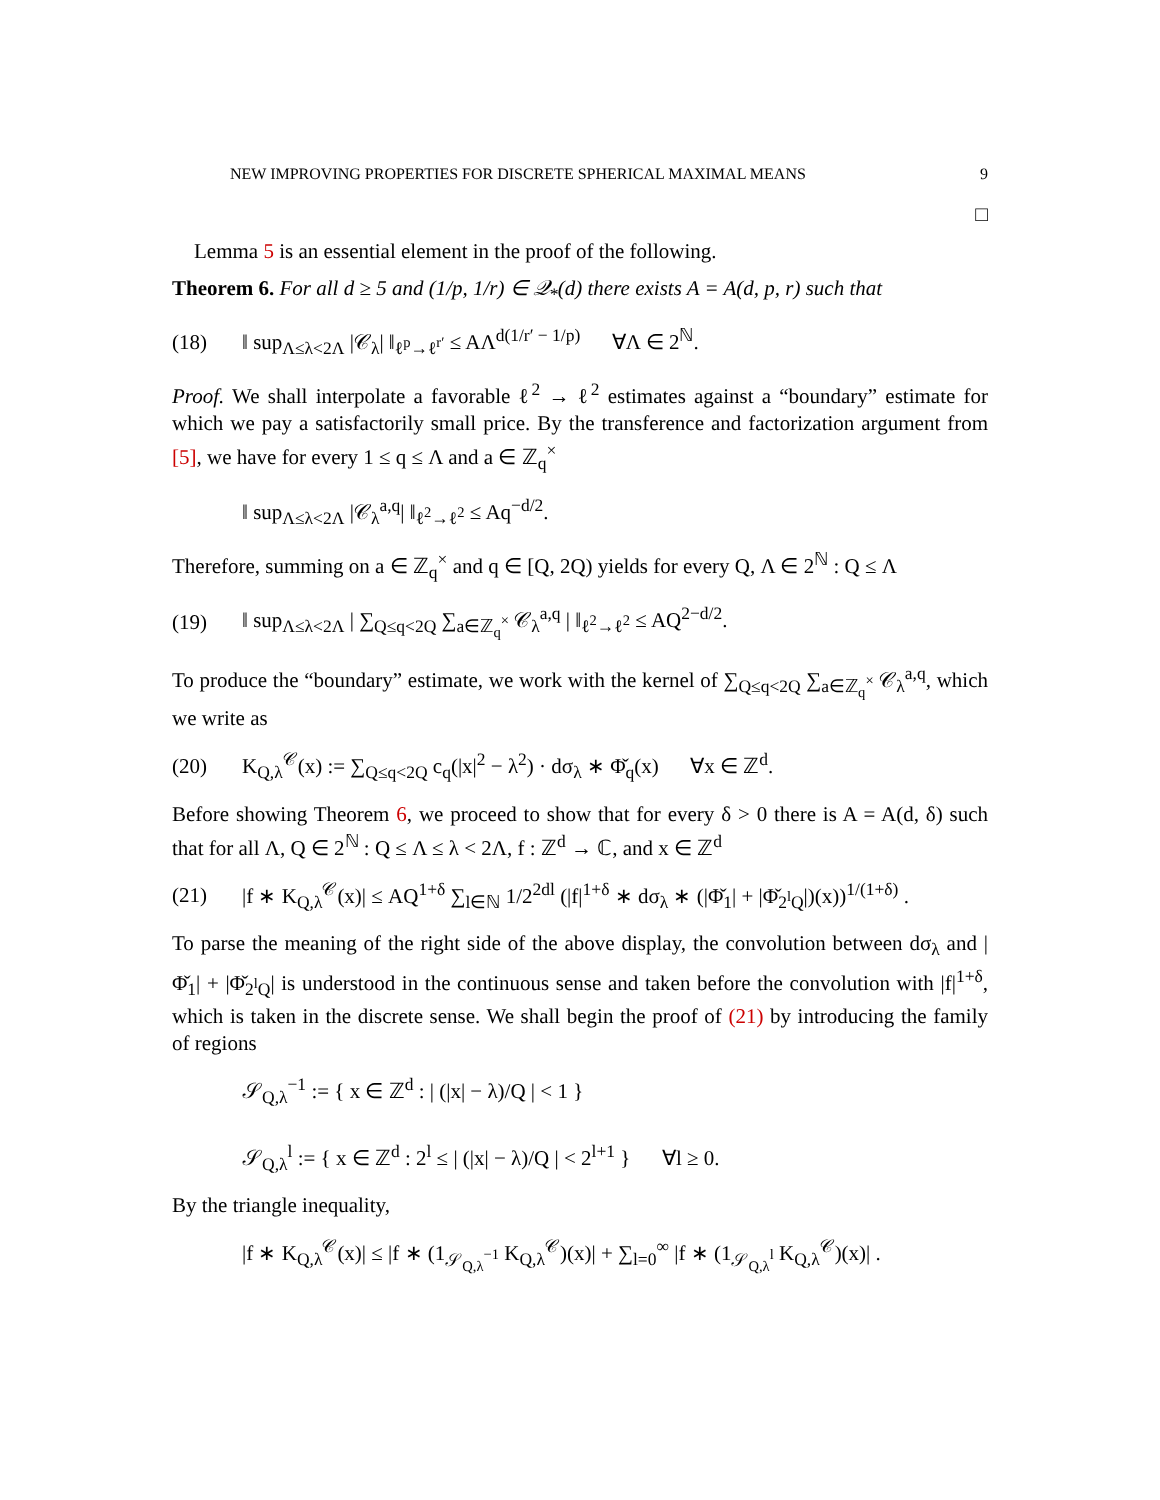NEW IMPROVING PROPERTIES FOR DISCRETE SPHERICAL MAXIMAL MEANS 9
□
Lemma 5 is an essential element in the proof of the following.
Theorem 6. For all d ≥ 5 and (1/p, 1/r) ∈ 𝒬<sub>*</sub>(d) there exists A = A(d, p, r) such that
(18) ‖ sup<sub>Λ≤λ<2Λ</sub> |𝒞<sub>λ</sub>| ‖<sub>ℓ<sup>p</sup>→ℓ<sup>r′</sup></sub> ≤ AΛ<sup>d(1/r′ − 1/p)</sup> ∀Λ ∈ 2<sup>ℕ</sup>.
Proof. We shall interpolate a favorable ℓ<sup>2</sup> → ℓ<sup>2</sup> estimates against a “boundary” estimate for which we pay a satisfactorily small price. By the transference and factorization argument from [5], we have for every 1 ≤ q ≤ Λ and a ∈ ℤ<sub>q</sub><sup>×</sup>
‖ sup<sub>Λ≤λ<2Λ</sub> |𝒞<sub>λ</sub><sup>a,q</sup>| ‖<sub>ℓ<sup>2</sup>→ℓ<sup>2</sup></sub> ≤ Aq<sup>−d/2</sup>.
Therefore, summing on a ∈ ℤ<sub>q</sub><sup>×</sup> and q ∈ [Q, 2Q) yields for every Q, Λ ∈ 2<sup>ℕ</sup> : Q ≤ Λ
(19) ‖ sup<sub>Λ≤λ<2Λ</sub> | ∑<sub>Q≤q<2Q</sub> ∑<sub>a∈ℤ<sub>q</sub><sup>×</sup></sub> 𝒞<sub>λ</sub><sup>a,q</sup> | ‖<sub>ℓ<sup>2</sup>→ℓ<sup>2</sup></sub> ≤ AQ<sup>2−d/2</sup>.
To produce the “boundary” estimate, we work with the kernel of ∑<sub>Q≤q<2Q</sub> ∑<sub>a∈ℤ<sub>q</sub><sup>×</sup></sub> 𝒞<sub>λ</sub><sup>a,q</sup>, which we write as
(20) K<sub>Q,λ</sub><sup>𝒞</sup>(x) := ∑<sub>Q≤q<2Q</sub> c<sub>q</sub>(|x|<sup>2</sup> − λ<sup>2</sup>) · dσ<sub>λ</sub> ∗ Φ̌<sub>q</sub>(x) ∀x ∈ ℤ<sup>d</sup>.
Before showing Theorem 6, we proceed to show that for every δ > 0 there is A = A(d, δ) such that for all Λ, Q ∈ 2<sup>ℕ</sup> : Q ≤ Λ ≤ λ < 2Λ, f : ℤ<sup>d</sup> → ℂ, and x ∈ ℤ<sup>d</sup>
(21) |f ∗ K<sub>Q,λ</sub><sup>𝒞</sup>(x)| ≤ AQ<sup>1+δ</sup> ∑<sub>l∈ℕ</sub> 1/2<sup>2dl</sup> (|f|<sup>1+δ</sup> ∗ dσ<sub>λ</sub> ∗ (|Φ̌<sub>1</sub>| + |Φ̌<sub>2<sup>l</sup>Q</sub>|)(x))<sup>1/(1+δ)</sup> .
To parse the meaning of the right side of the above display, the convolution between dσ<sub>λ</sub> and |Φ̌<sub>1</sub>| + |Φ̌<sub>2<sup>l</sup>Q</sub>| is understood in the continuous sense and taken before the convolution with |f|<sup>1+δ</sup>, which is taken in the discrete sense. We shall begin the proof of (21) by introducing the family of regions
𝒮<sub>Q,λ</sub><sup>−1</sup> := { x ∈ ℤ<sup>d</sup> : | (|x| − λ)/Q | < 1 }
𝒮<sub>Q,λ</sub><sup>l</sup> := { x ∈ ℤ<sup>d</sup> : 2<sup>l</sup> ≤ | (|x| − λ)/Q | < 2<sup>l+1</sup> } ∀l ≥ 0.
By the triangle inequality,
|f ∗ K<sub>Q,λ</sub><sup>𝒞</sup>(x)| ≤ |f ∗ (1<sub>𝒮<sub>Q,λ</sub><sup>−1</sup></sub> K<sub>Q,λ</sub><sup>𝒞</sup>)(x)| + ∑<sub>l=0</sub><sup>∞</sup> |f ∗ (1<sub>𝒮<sub>Q,λ</sub><sup>l</sup></sub> K<sub>Q,λ</sub><sup>𝒞</sup>)(x)| .